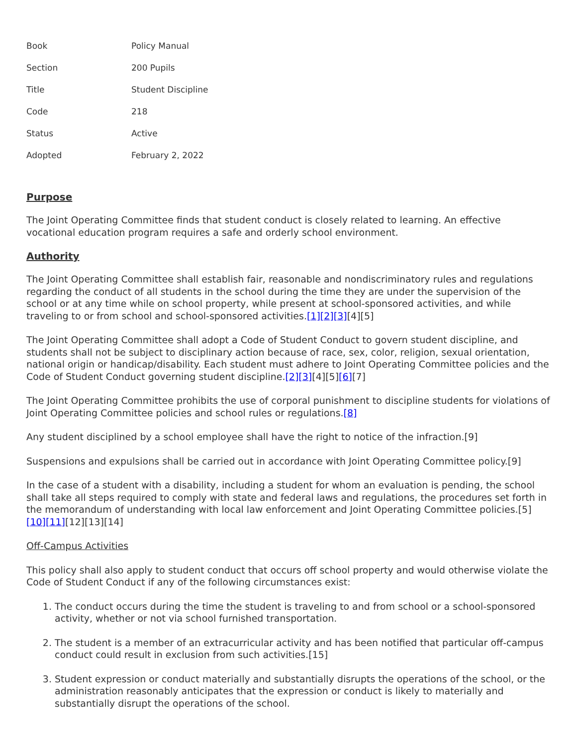| Book | Policy Manual |
| Section | 200 Pupils |
| Title | Student Discipline |
| Code | 218 |
| Status | Active |
| Adopted | February 2, 2022 |
Purpose
The Joint Operating Committee finds that student conduct is closely related to learning. An effective vocational education program requires a safe and orderly school environment.
Authority
The Joint Operating Committee shall establish fair, reasonable and nondiscriminatory rules and regulations regarding the conduct of all students in the school during the time they are under the supervision of the school or at any time while on school property, while present at school-sponsored activities, and while traveling to or from school and school-sponsored activities.[1][2][3][4][5]
The Joint Operating Committee shall adopt a Code of Student Conduct to govern student discipline, and students shall not be subject to disciplinary action because of race, sex, color, religion, sexual orientation, national origin or handicap/disability. Each student must adhere to Joint Operating Committee policies and the Code of Student Conduct governing student discipline.[2][3][4][5][6][7]
The Joint Operating Committee prohibits the use of corporal punishment to discipline students for violations of Joint Operating Committee policies and school rules or regulations.[8]
Any student disciplined by a school employee shall have the right to notice of the infraction.[9]
Suspensions and expulsions shall be carried out in accordance with Joint Operating Committee policy.[9]
In the case of a student with a disability, including a student for whom an evaluation is pending, the school shall take all steps required to comply with state and federal laws and regulations, the procedures set forth in the memorandum of understanding with local law enforcement and Joint Operating Committee policies.[5][10][11][12][13][14]
Off-Campus Activities
This policy shall also apply to student conduct that occurs off school property and would otherwise violate the Code of Student Conduct if any of the following circumstances exist:
1. The conduct occurs during the time the student is traveling to and from school or a school-sponsored activity, whether or not via school furnished transportation.
2. The student is a member of an extracurricular activity and has been notified that particular off-campus conduct could result in exclusion from such activities.[15]
3. Student expression or conduct materially and substantially disrupts the operations of the school, or the administration reasonably anticipates that the expression or conduct is likely to materially and substantially disrupt the operations of the school.